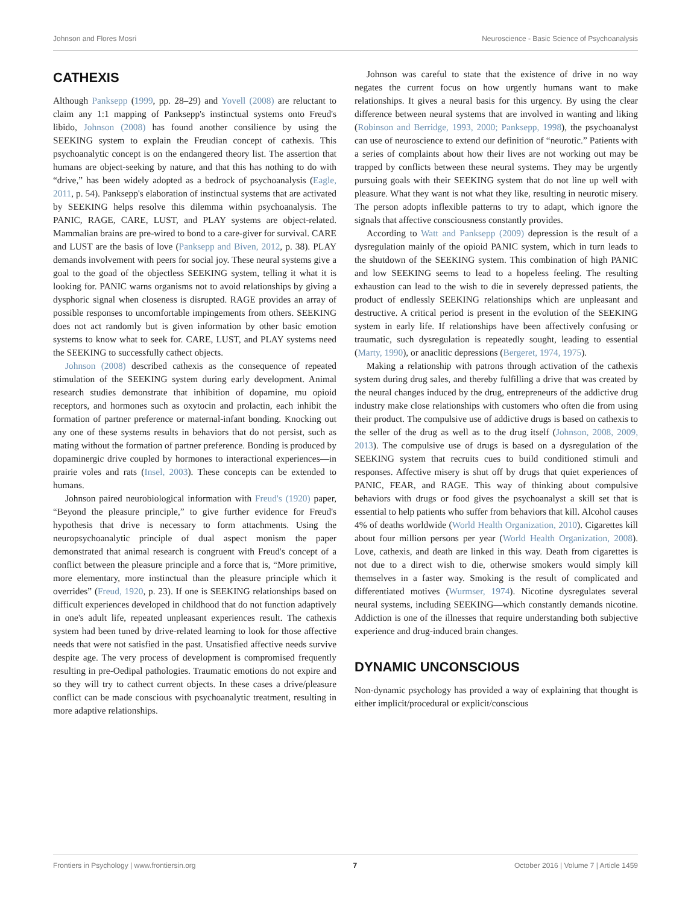Johnson and Flores Mosri Neuroscience - Basic Science of Psychoanalysis
CATHEXIS
Although Panksepp (1999, pp. 28–29) and Yovell (2008) are reluctant to claim any 1:1 mapping of Panksepp's instinctual systems onto Freud's libido, Johnson (2008) has found another consilience by using the SEEKING system to explain the Freudian concept of cathexis. This psychoanalytic concept is on the endangered theory list. The assertion that humans are object-seeking by nature, and that this has nothing to do with “drive,” has been widely adopted as a bedrock of psychoanalysis (Eagle, 2011, p. 54). Panksepp's elaboration of instinctual systems that are activated by SEEKING helps resolve this dilemma within psychoanalysis. The PANIC, RAGE, CARE, LUST, and PLAY systems are object-related. Mammalian brains are pre-wired to bond to a care-giver for survival. CARE and LUST are the basis of love (Panksepp and Biven, 2012, p. 38). PLAY demands involvement with peers for social joy. These neural systems give a goal to the goad of the objectless SEEKING system, telling it what it is looking for. PANIC warns organisms not to avoid relationships by giving a dysphoric signal when closeness is disrupted. RAGE provides an array of possible responses to uncomfortable impingements from others. SEEKING does not act randomly but is given information by other basic emotion systems to know what to seek for. CARE, LUST, and PLAY systems need the SEEKING to successfully cathect objects.
Johnson (2008) described cathexis as the consequence of repeated stimulation of the SEEKING system during early development. Animal research studies demonstrate that inhibition of dopamine, mu opioid receptors, and hormones such as oxytocin and prolactin, each inhibit the formation of partner preference or maternal-infant bonding. Knocking out any one of these systems results in behaviors that do not persist, such as mating without the formation of partner preference. Bonding is produced by dopaminergic drive coupled by hormones to interactional experiences—in prairie voles and rats (Insel, 2003). These concepts can be extended to humans.
Johnson paired neurobiological information with Freud's (1920) paper, “Beyond the pleasure principle,” to give further evidence for Freud's hypothesis that drive is necessary to form attachments. Using the neuropsychoanalytic principle of dual aspect monism the paper demonstrated that animal research is congruent with Freud's concept of a conflict between the pleasure principle and a force that is, “More primitive, more elementary, more instinctual than the pleasure principle which it overrides” (Freud, 1920, p. 23). If one is SEEKING relationships based on difficult experiences developed in childhood that do not function adaptively in one's adult life, repeated unpleasant experiences result. The cathexis system had been tuned by drive-related learning to look for those affective needs that were not satisfied in the past. Unsatisfied affective needs survive despite age. The very process of development is compromised frequently resulting in pre-Oedipal pathologies. Traumatic emotions do not expire and so they will try to cathect current objects. In these cases a drive/pleasure conflict can be made conscious with psychoanalytic treatment, resulting in more adaptive relationships.
Johnson was careful to state that the existence of drive in no way negates the current focus on how urgently humans want to make relationships. It gives a neural basis for this urgency. By using the clear difference between neural systems that are involved in wanting and liking (Robinson and Berridge, 1993, 2000; Panksepp, 1998), the psychoanalyst can use of neuroscience to extend our definition of “neurotic.” Patients with a series of complaints about how their lives are not working out may be trapped by conflicts between these neural systems. They may be urgently pursuing goals with their SEEKING system that do not line up well with pleasure. What they want is not what they like, resulting in neurotic misery. The person adopts inflexible patterns to try to adapt, which ignore the signals that affective consciousness constantly provides.
According to Watt and Panksepp (2009) depression is the result of a dysregulation mainly of the opioid PANIC system, which in turn leads to the shutdown of the SEEKING system. This combination of high PANIC and low SEEKING seems to lead to a hopeless feeling. The resulting exhaustion can lead to the wish to die in severely depressed patients, the product of endlessly SEEKING relationships which are unpleasant and destructive. A critical period is present in the evolution of the SEEKING system in early life. If relationships have been affectively confusing or traumatic, such dysregulation is repeatedly sought, leading to essential (Marty, 1990), or anaclitic depressions (Bergeret, 1974, 1975).
Making a relationship with patrons through activation of the cathexis system during drug sales, and thereby fulfilling a drive that was created by the neural changes induced by the drug, entrepreneurs of the addictive drug industry make close relationships with customers who often die from using their product. The compulsive use of addictive drugs is based on cathexis to the seller of the drug as well as to the drug itself (Johnson, 2008, 2009, 2013). The compulsive use of drugs is based on a dysregulation of the SEEKING system that recruits cues to build conditioned stimuli and responses. Affective misery is shut off by drugs that quiet experiences of PANIC, FEAR, and RAGE. This way of thinking about compulsive behaviors with drugs or food gives the psychoanalyst a skill set that is essential to help patients who suffer from behaviors that kill. Alcohol causes 4% of deaths worldwide (World Health Organization, 2010). Cigarettes kill about four million persons per year (World Health Organization, 2008). Love, cathexis, and death are linked in this way. Death from cigarettes is not due to a direct wish to die, otherwise smokers would simply kill themselves in a faster way. Smoking is the result of complicated and differentiated motives (Wurmser, 1974). Nicotine dysregulates several neural systems, including SEEKING—which constantly demands nicotine. Addiction is one of the illnesses that require understanding both subjective experience and drug-induced brain changes.
DYNAMIC UNCONSCIOUS
Non-dynamic psychology has provided a way of explaining that thought is either implicit/procedural or explicit/conscious
Frontiers in Psychology | www.frontiersin.org 7 October 2016 | Volume 7 | Article 1459